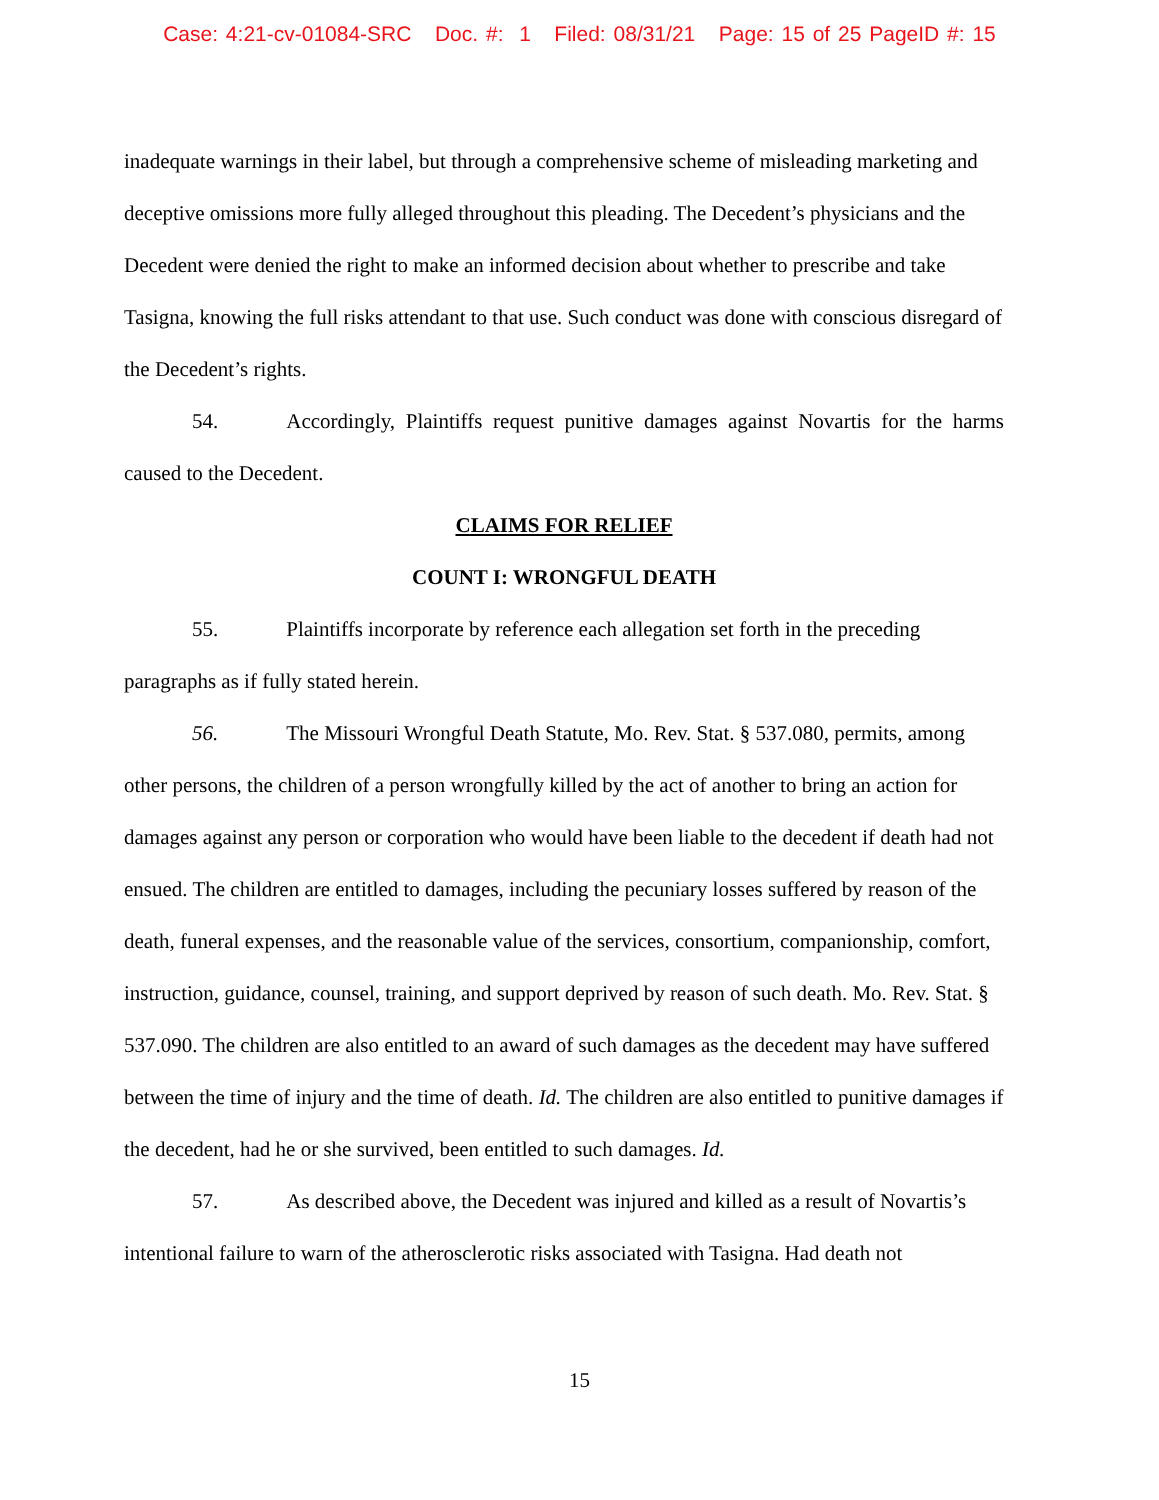Case: 4:21-cv-01084-SRC Doc. #: 1 Filed: 08/31/21 Page: 15 of 25 PageID #: 15
inadequate warnings in their label, but through a comprehensive scheme of misleading marketing and deceptive omissions more fully alleged throughout this pleading. The Decedent’s physicians and the Decedent were denied the right to make an informed decision about whether to prescribe and take Tasigna, knowing the full risks attendant to that use. Such conduct was done with conscious disregard of the Decedent’s rights.
54. Accordingly, Plaintiffs request punitive damages against Novartis for the harms caused to the Decedent.
CLAIMS FOR RELIEF
COUNT I: WRONGFUL DEATH
55. Plaintiffs incorporate by reference each allegation set forth in the preceding paragraphs as if fully stated herein.
56. The Missouri Wrongful Death Statute, Mo. Rev. Stat. § 537.080, permits, among other persons, the children of a person wrongfully killed by the act of another to bring an action for damages against any person or corporation who would have been liable to the decedent if death had not ensued. The children are entitled to damages, including the pecuniary losses suffered by reason of the death, funeral expenses, and the reasonable value of the services, consortium, companionship, comfort, instruction, guidance, counsel, training, and support deprived by reason of such death. Mo. Rev. Stat. § 537.090. The children are also entitled to an award of such damages as the decedent may have suffered between the time of injury and the time of death. Id. The children are also entitled to punitive damages if the decedent, had he or she survived, been entitled to such damages. Id.
57. As described above, the Decedent was injured and killed as a result of Novartis’s intentional failure to warn of the atherosclerotic risks associated with Tasigna. Had death not
15